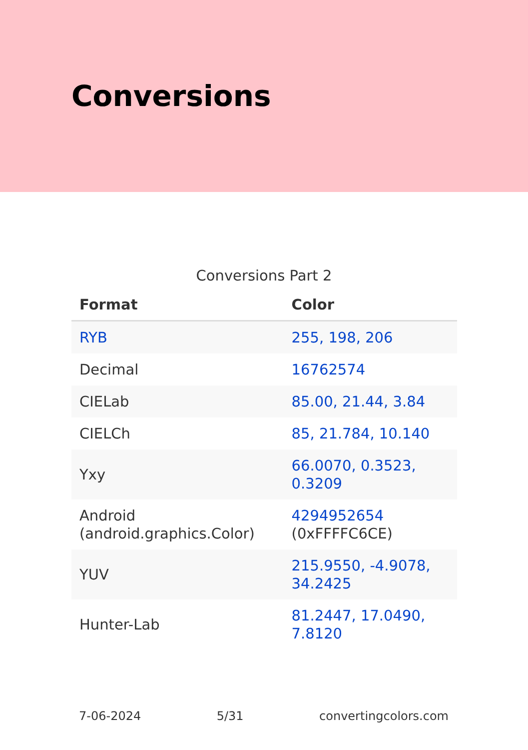Conversions
Conversions Part 2
| Format | Color |
| --- | --- |
| RYB | 255, 198, 206 |
| Decimal | 16762574 |
| CIELab | 85.00, 21.44, 3.84 |
| CIELCh | 85, 21.784, 10.140 |
| Yxy | 66.0070, 0.3523, 0.3209 |
| Android (android.graphics.Color) | 4294952654 (0xFFFFC6CE) |
| YUV | 215.9550, -4.9078, 34.2425 |
| Hunter-Lab | 81.2447, 17.0490, 7.8120 |
7-06-2024 5/31 convertingcolors.com